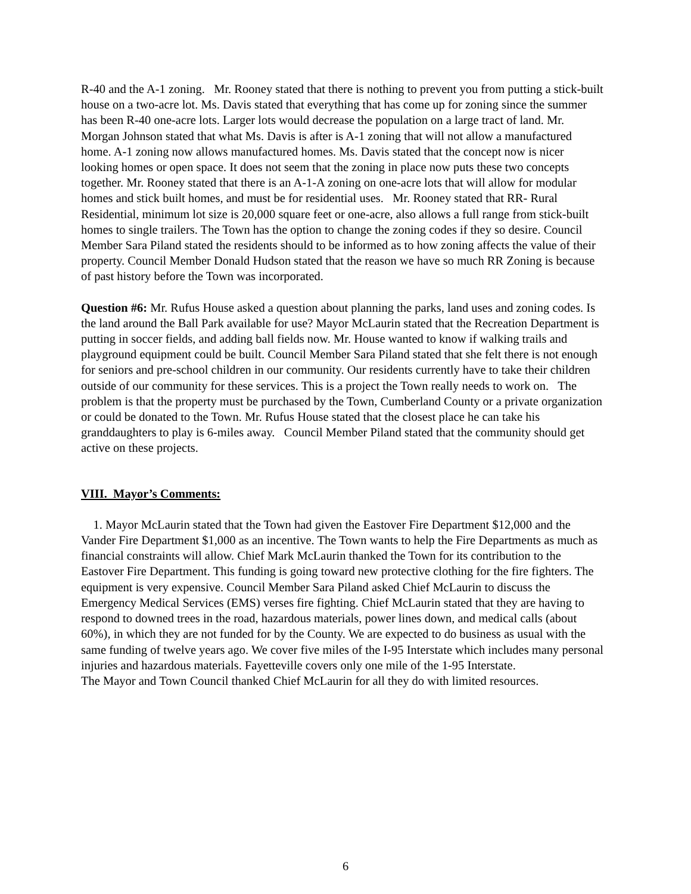R-40 and the A-1 zoning. Mr. Rooney stated that there is nothing to prevent you from putting a stick-built house on a two-acre lot. Ms. Davis stated that everything that has come up for zoning since the summer has been R-40 one-acre lots. Larger lots would decrease the population on a large tract of land. Mr. Morgan Johnson stated that what Ms. Davis is after is A-1 zoning that will not allow a manufactured home. A-1 zoning now allows manufactured homes. Ms. Davis stated that the concept now is nicer looking homes or open space. It does not seem that the zoning in place now puts these two concepts together. Mr. Rooney stated that there is an A-1-A zoning on one-acre lots that will allow for modular homes and stick built homes, and must be for residential uses. Mr. Rooney stated that RR- Rural Residential, minimum lot size is 20,000 square feet or one-acre, also allows a full range from stick-built homes to single trailers. The Town has the option to change the zoning codes if they so desire. Council Member Sara Piland stated the residents should to be informed as to how zoning affects the value of their property. Council Member Donald Hudson stated that the reason we have so much RR Zoning is because of past history before the Town was incorporated.
Question #6: Mr. Rufus House asked a question about planning the parks, land uses and zoning codes. Is the land around the Ball Park available for use? Mayor McLaurin stated that the Recreation Department is putting in soccer fields, and adding ball fields now. Mr. House wanted to know if walking trails and playground equipment could be built. Council Member Sara Piland stated that she felt there is not enough for seniors and pre-school children in our community. Our residents currently have to take their children outside of our community for these services. This is a project the Town really needs to work on. The problem is that the property must be purchased by the Town, Cumberland County or a private organization or could be donated to the Town. Mr. Rufus House stated that the closest place he can take his granddaughters to play is 6-miles away. Council Member Piland stated that the community should get active on these projects.
VIII. Mayor’s Comments:
1. Mayor McLaurin stated that the Town had given the Eastover Fire Department $12,000 and the Vander Fire Department $1,000 as an incentive. The Town wants to help the Fire Departments as much as financial constraints will allow. Chief Mark McLaurin thanked the Town for its contribution to the Eastover Fire Department. This funding is going toward new protective clothing for the fire fighters. The equipment is very expensive. Council Member Sara Piland asked Chief McLaurin to discuss the Emergency Medical Services (EMS) verses fire fighting. Chief McLaurin stated that they are having to respond to downed trees in the road, hazardous materials, power lines down, and medical calls (about 60%), in which they are not funded for by the County. We are expected to do business as usual with the same funding of twelve years ago. We cover five miles of the I-95 Interstate which includes many personal injuries and hazardous materials. Fayetteville covers only one mile of the 1-95 Interstate.
The Mayor and Town Council thanked Chief McLaurin for all they do with limited resources.
6